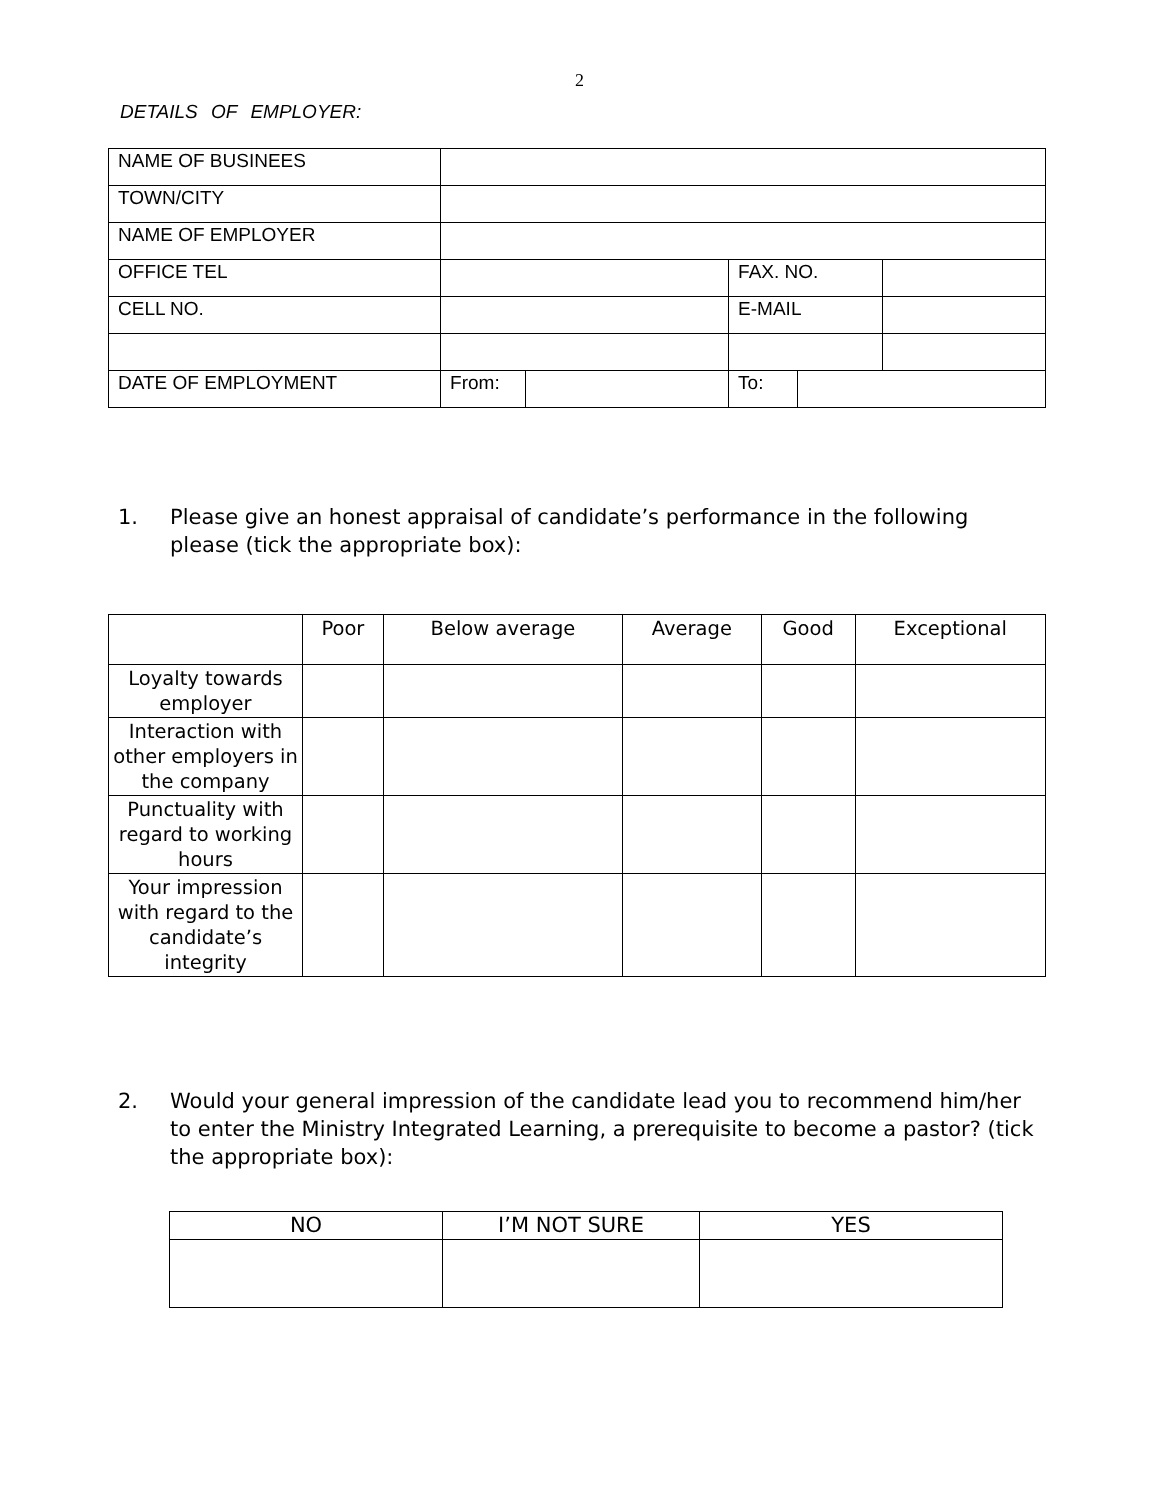2
DETAILS OF EMPLOYER:
| NAME OF BUSINEES | | | | |
| TOWN/CITY | | | | |
| NAME OF EMPLOYER | | | | |
| OFFICE TEL | | | / FAX. NO. / / | |
| CELL NO. | | | / E-MAIL / / | |
| DATE OF EMPLOYMENT | From: | | To: | |
1. Please give an honest appraisal of candidate’s performance in the following please (tick the appropriate box):
| | Poor | Below average | Average | Good | Exceptional |
| --- | --- | --- | --- | --- | --- |
| Loyalty towards employer | | | | | |
| Interaction with other employers in the company | | | | | |
| Punctuality with regard to working hours | | | | | |
| Your impression with regard to the candidate’s integrity | | | | | |
2. Would your general impression of the candidate lead you to recommend him/her to enter the Ministry Integrated Learning, a prerequisite to become a pastor? (tick the appropriate box):
| NO | I’M NOT SURE | YES |
| --- | --- | --- |